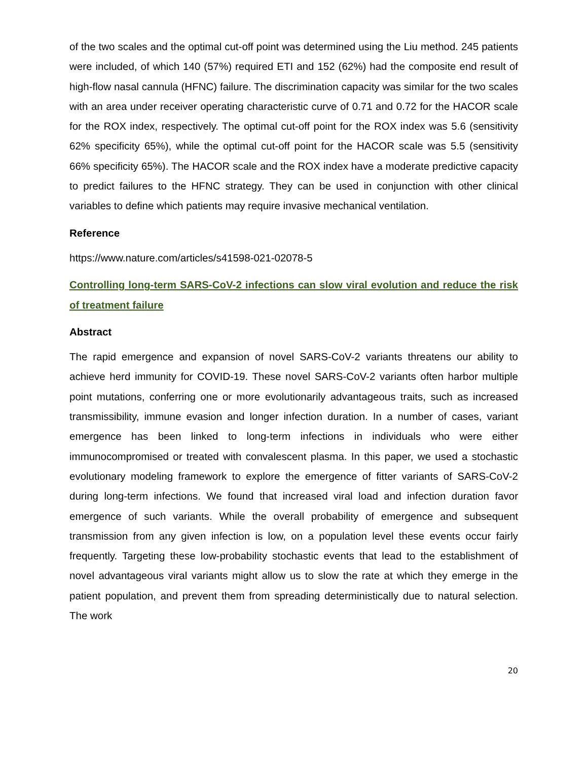of the two scales and the optimal cut-off point was determined using the Liu method. 245 patients were included, of which 140 (57%) required ETI and 152 (62%) had the composite end result of high-flow nasal cannula (HFNC) failure. The discrimination capacity was similar for the two scales with an area under receiver operating characteristic curve of 0.71 and 0.72 for the HACOR scale for the ROX index, respectively. The optimal cut-off point for the ROX index was 5.6 (sensitivity 62% specificity 65%), while the optimal cut-off point for the HACOR scale was 5.5 (sensitivity 66% specificity 65%). The HACOR scale and the ROX index have a moderate predictive capacity to predict failures to the HFNC strategy. They can be used in conjunction with other clinical variables to define which patients may require invasive mechanical ventilation.
Reference
https://www.nature.com/articles/s41598-021-02078-5
Controlling long-term SARS-CoV-2 infections can slow viral evolution and reduce the risk of treatment failure
Abstract
The rapid emergence and expansion of novel SARS-CoV-2 variants threatens our ability to achieve herd immunity for COVID-19. These novel SARS-CoV-2 variants often harbor multiple point mutations, conferring one or more evolutionarily advantageous traits, such as increased transmissibility, immune evasion and longer infection duration. In a number of cases, variant emergence has been linked to long-term infections in individuals who were either immunocompromised or treated with convalescent plasma. In this paper, we used a stochastic evolutionary modeling framework to explore the emergence of fitter variants of SARS-CoV-2 during long-term infections. We found that increased viral load and infection duration favor emergence of such variants. While the overall probability of emergence and subsequent transmission from any given infection is low, on a population level these events occur fairly frequently. Targeting these low-probability stochastic events that lead to the establishment of novel advantageous viral variants might allow us to slow the rate at which they emerge in the patient population, and prevent them from spreading deterministically due to natural selection. The work
20